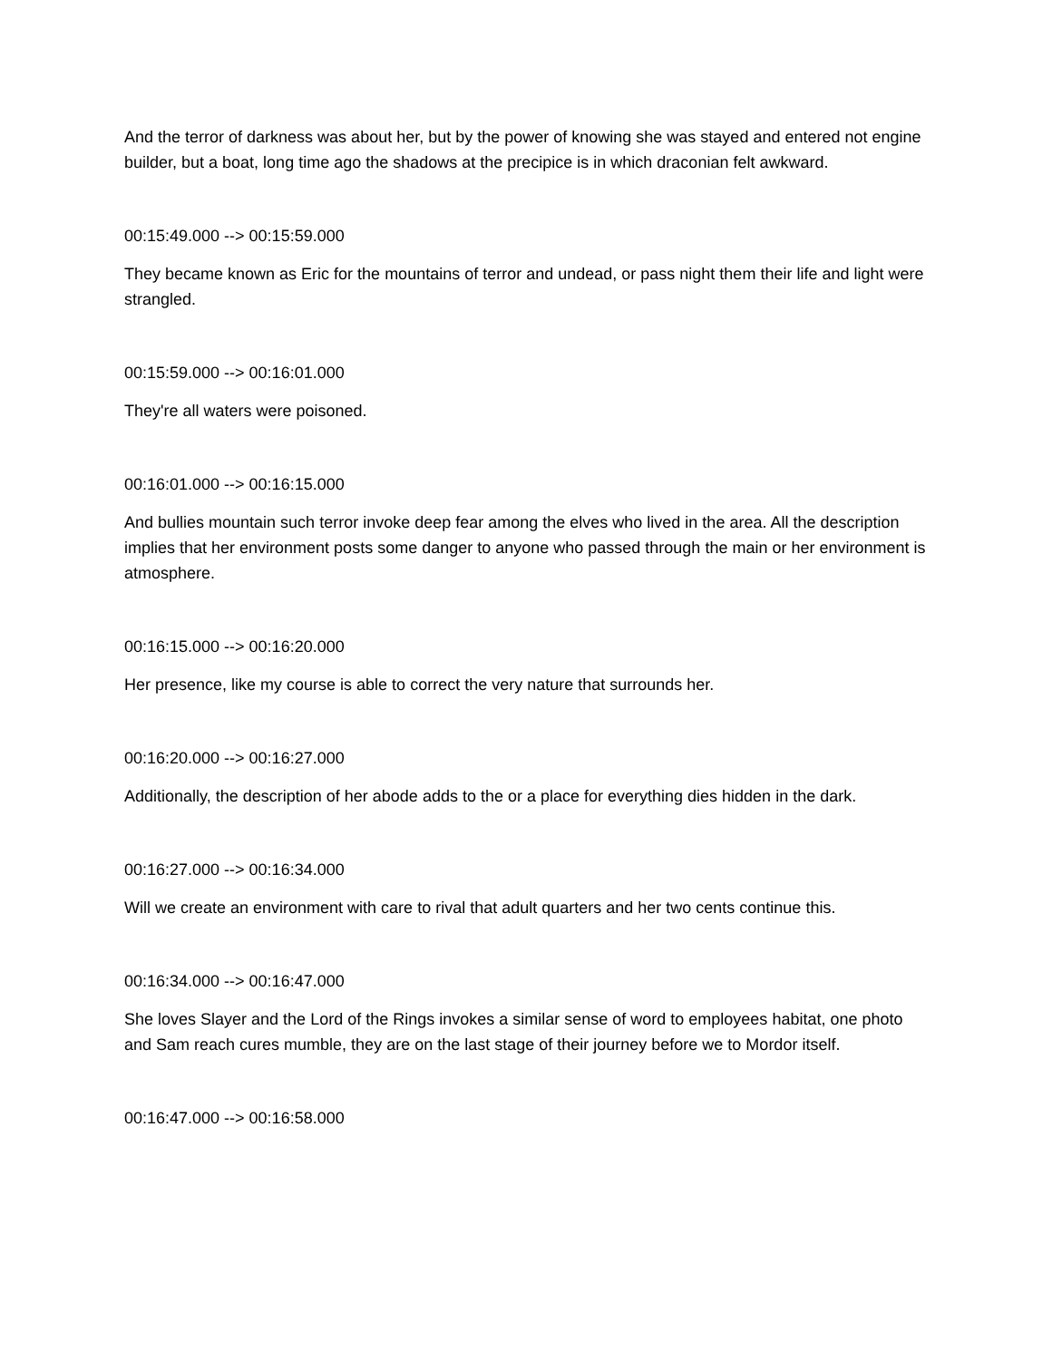And the terror of darkness was about her, but by the power of knowing she was stayed and entered not engine builder, but a boat, long time ago the shadows at the precipice is in which draconian felt awkward.
00:15:49.000 --> 00:15:59.000
They became known as Eric for the mountains of terror and undead, or pass night them their life and light were strangled.
00:15:59.000 --> 00:16:01.000
They're all waters were poisoned.
00:16:01.000 --> 00:16:15.000
And bullies mountain such terror invoke deep fear among the elves who lived in the area. All the description implies that her environment posts some danger to anyone who passed through the main or her environment is atmosphere.
00:16:15.000 --> 00:16:20.000
Her presence, like my course is able to correct the very nature that surrounds her.
00:16:20.000 --> 00:16:27.000
Additionally, the description of her abode adds to the or a place for everything dies hidden in the dark.
00:16:27.000 --> 00:16:34.000
Will we create an environment with care to rival that adult quarters and her two cents continue this.
00:16:34.000 --> 00:16:47.000
She loves Slayer and the Lord of the Rings invokes a similar sense of word to employees habitat, one photo and Sam reach cures mumble, they are on the last stage of their journey before we to Mordor itself.
00:16:47.000 --> 00:16:58.000